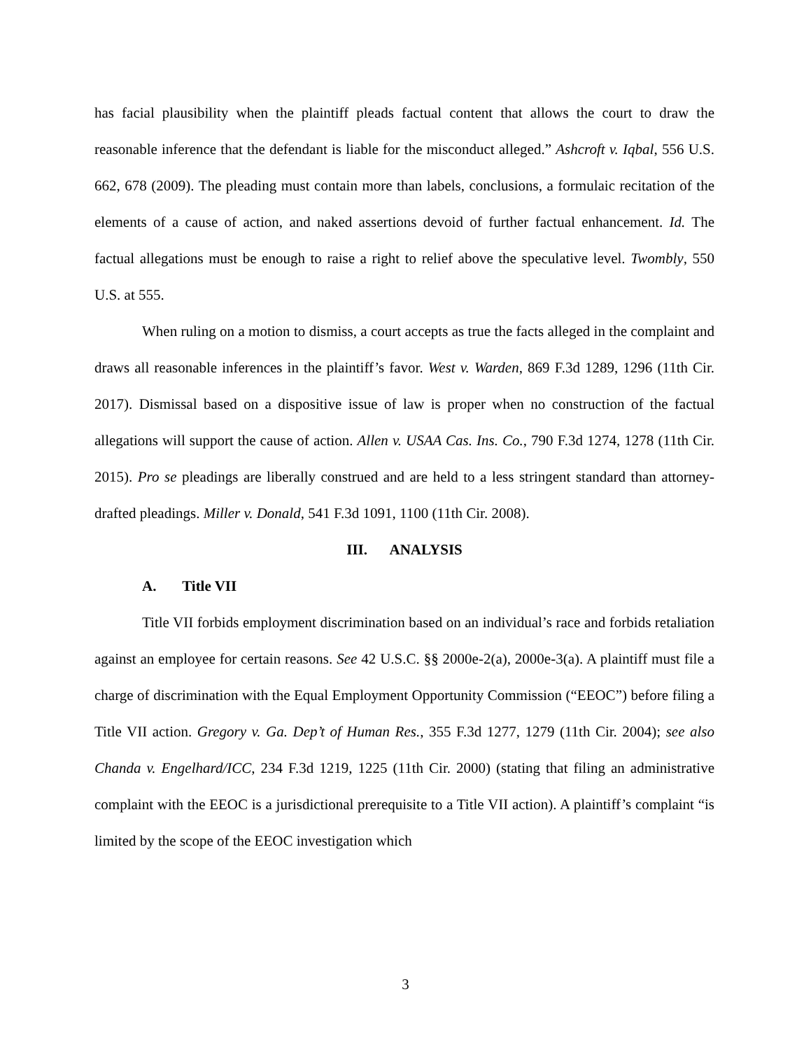has facial plausibility when the plaintiff pleads factual content that allows the court to draw the reasonable inference that the defendant is liable for the misconduct alleged.” Ashcroft v. Iqbal, 556 U.S. 662, 678 (2009). The pleading must contain more than labels, conclusions, a formulaic recitation of the elements of a cause of action, and naked assertions devoid of further factual enhancement. Id. The factual allegations must be enough to raise a right to relief above the speculative level. Twombly, 550 U.S. at 555.
When ruling on a motion to dismiss, a court accepts as true the facts alleged in the complaint and draws all reasonable inferences in the plaintiff’s favor. West v. Warden, 869 F.3d 1289, 1296 (11th Cir. 2017). Dismissal based on a dispositive issue of law is proper when no construction of the factual allegations will support the cause of action. Allen v. USAA Cas. Ins. Co., 790 F.3d 1274, 1278 (11th Cir. 2015). Pro se pleadings are liberally construed and are held to a less stringent standard than attorney-drafted pleadings. Miller v. Donald, 541 F.3d 1091, 1100 (11th Cir. 2008).
III. ANALYSIS
A. Title VII
Title VII forbids employment discrimination based on an individual’s race and forbids retaliation against an employee for certain reasons. See 42 U.S.C. §§ 2000e-2(a), 2000e-3(a). A plaintiff must file a charge of discrimination with the Equal Employment Opportunity Commission (“EEOC”) before filing a Title VII action. Gregory v. Ga. Dep’t of Human Res., 355 F.3d 1277, 1279 (11th Cir. 2004); see also Chanda v. Engelhard/ICC, 234 F.3d 1219, 1225 (11th Cir. 2000) (stating that filing an administrative complaint with the EEOC is a jurisdictional prerequisite to a Title VII action). A plaintiff’s complaint “is limited by the scope of the EEOC investigation which
3